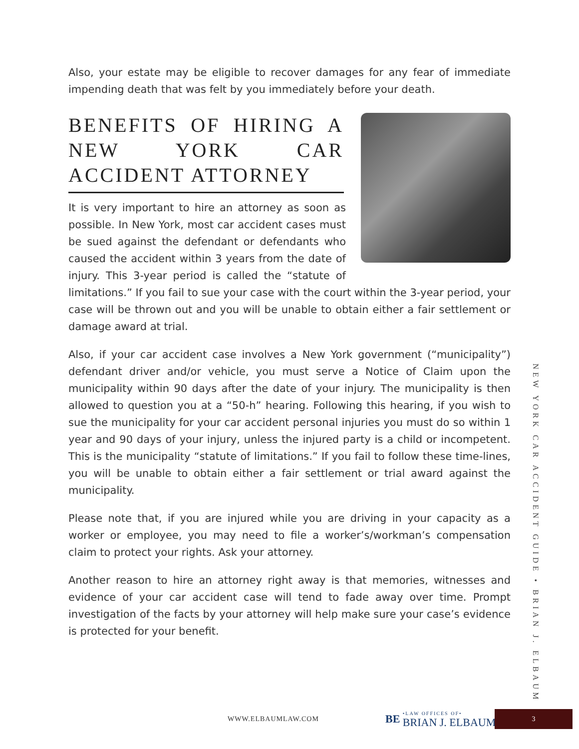Also, your estate may be eligible to recover damages for any fear of immediate impending death that was felt by you immediately before your death.
BENEFITS OF HIRING A NEW YORK CAR ACCIDENT ATTORNEY
It is very important to hire an attorney as soon as possible. In New York, most car accident cases must be sued against the defendant or defendants who caused the accident within 3 years from the date of injury. This 3-year period is called the “statute of limitations.” If you fail to sue your case with the court within the 3-year period, your case will be thrown out and you will be unable to obtain either a fair settlement or damage award at trial.
Also, if your car accident case involves a New York government (“municipality”) defendant driver and/or vehicle, you must serve a Notice of Claim upon the municipality within 90 days after the date of your injury. The municipality is then allowed to question you at a “50-h” hearing. Following this hearing, if you wish to sue the municipality for your car accident personal injuries you must do so within 1 year and 90 days of your injury, unless the injured party is a child or incompetent. This is the municipality “statute of limitations.” If you fail to follow these time-lines, you will be unable to obtain either a fair settlement or trial award against the municipality.
Please note that, if you are injured while you are driving in your capacity as a worker or employee, you may need to file a worker’s/workman’s compensation claim to protect your rights. Ask your attorney.
Another reason to hire an attorney right away is that memories, witnesses and evidence of your car accident case will tend to fade away over time. Prompt investigation of the facts by your attorney will help make sure your case’s evidence is protected for your benefit.
NEW YORK CAR ACCIDENT GUIDE • BRIAN J. ELBAUM
WWW.ELBAUMLAW.COM
BE •LAW OFFICES OF• BRIAN J. ELBAUM
3